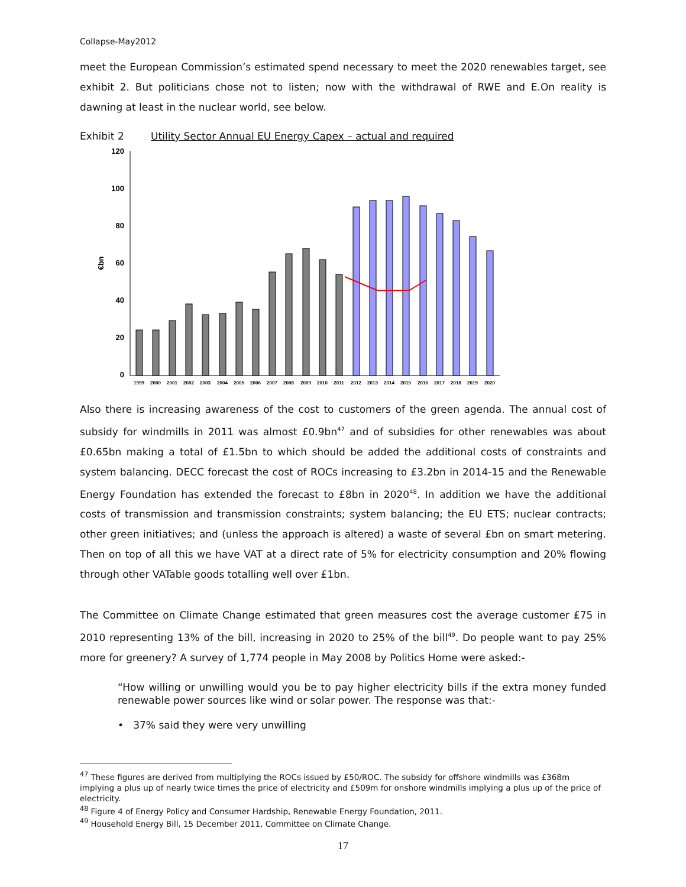Collapse-May2012
meet the European Commission’s estimated spend necessary to meet the 2020 renewables target, see exhibit 2. But politicians chose not to listen; now with the withdrawal of RWE and E.On reality is dawning at least in the nuclear world, see below.
Exhibit 2 Utility Sector Annual EU Energy Capex – actual and required
120
100
80
60
40
20
0
€bn
1999
2000
2001
2002
2003
2004
2005
2006
2007
2008
2009
2010
2011
2012
2013
2014
2015
2016
2017
2018
2019
2020
Also there is increasing awareness of the cost to customers of the green agenda. The annual cost of subsidy for windmills in 2011 was almost £0.9bn<sup>47</sup> and of subsidies for other renewables was about £0.65bn making a total of £1.5bn to which should be added the additional costs of constraints and system balancing. DECC forecast the cost of ROCs increasing to £3.2bn in 2014-15 and the Renewable Energy Foundation has extended the forecast to £8bn in 2020<sup>48</sup>. In addition we have the additional costs of transmission and transmission constraints; system balancing; the EU ETS; nuclear contracts; other green initiatives; and (unless the approach is altered) a waste of several £bn on smart metering. Then on top of all this we have VAT at a direct rate of 5% for electricity consumption and 20% flowing through other VATable goods totalling well over £1bn.
The Committee on Climate Change estimated that green measures cost the average customer £75 in 2010 representing 13% of the bill, increasing in 2020 to 25% of the bill<sup>49</sup>. Do people want to pay 25% more for greenery? A survey of 1,774 people in May 2008 by Politics Home were asked:-
“How willing or unwilling would you be to pay higher electricity bills if the extra money funded renewable power sources like wind or solar power. The response was that:-
• 37% said they were very unwilling
<sup>47</sup> These figures are derived from multiplying the ROCs issued by £50/ROC. The subsidy for offshore windmills was £368m implying a plus up of nearly twice times the price of electricity and £509m for onshore windmills implying a plus up of the price of electricity.
<sup>48</sup> Figure 4 of Energy Policy and Consumer Hardship, Renewable Energy Foundation, 2011.
<sup>49</sup> Household Energy Bill, 15 December 2011, Committee on Climate Change.
17